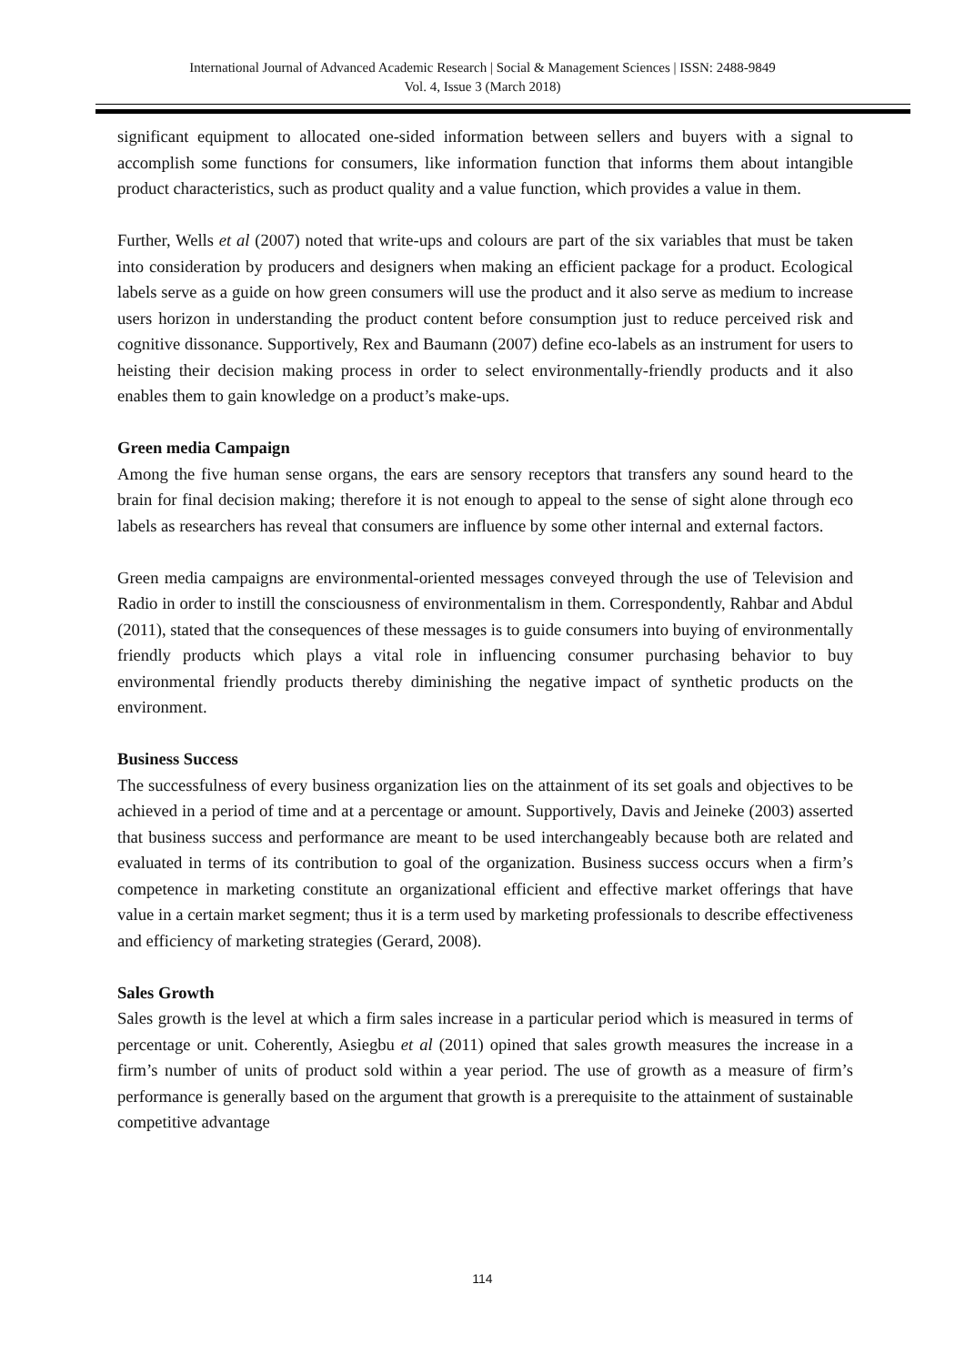International Journal of Advanced Academic Research | Social & Management Sciences | ISSN: 2488-9849
Vol. 4, Issue 3 (March 2018)
significant equipment to allocated one-sided information between sellers and buyers with a signal to accomplish some functions for consumers, like information function that informs them about intangible product characteristics, such as product quality and a value function, which provides a value in them.
Further, Wells et al (2007) noted that write-ups and colours are part of the six variables that must be taken into consideration by producers and designers when making an efficient package for a product. Ecological labels serve as a guide on how green consumers will use the product and it also serve as medium to increase users horizon in understanding the product content before consumption just to reduce perceived risk and cognitive dissonance. Supportively, Rex and Baumann (2007) define eco-labels as an instrument for users to heisting their decision making process in order to select environmentally-friendly products and it also enables them to gain knowledge on a product’s make-ups.
Green media Campaign
Among the five human sense organs, the ears are sensory receptors that transfers any sound heard to the brain for final decision making; therefore it is not enough to appeal to the sense of sight alone through eco labels as researchers has reveal that consumers are influence by some other internal and external factors.
Green media campaigns are environmental-oriented messages conveyed through the use of Television and Radio in order to instill the consciousness of environmentalism in them. Correspondently, Rahbar and Abdul (2011), stated that the consequences of these messages is to guide consumers into buying of environmentally friendly products which plays a vital role in influencing consumer purchasing behavior to buy environmental friendly products thereby diminishing the negative impact of synthetic products on the environment.
Business Success
The successfulness of every business organization lies on the attainment of its set goals and objectives to be achieved in a period of time and at a percentage or amount. Supportively, Davis and Jeineke (2003) asserted that business success and performance are meant to be used interchangeably because both are related and evaluated in terms of its contribution to goal of the organization. Business success occurs when a firm’s competence in marketing constitute an organizational efficient and effective market offerings that have value in a certain market segment; thus it is a term used by marketing professionals to describe effectiveness and efficiency of marketing strategies (Gerard, 2008).
Sales Growth
Sales growth is the level at which a firm sales increase in a particular period which is measured in terms of percentage or unit. Coherently, Asiegbu et al (2011) opined that sales growth measures the increase in a firm’s number of units of product sold within a year period. The use of growth as a measure of firm’s performance is generally based on the argument that growth is a prerequisite to the attainment of sustainable competitive advantage
114